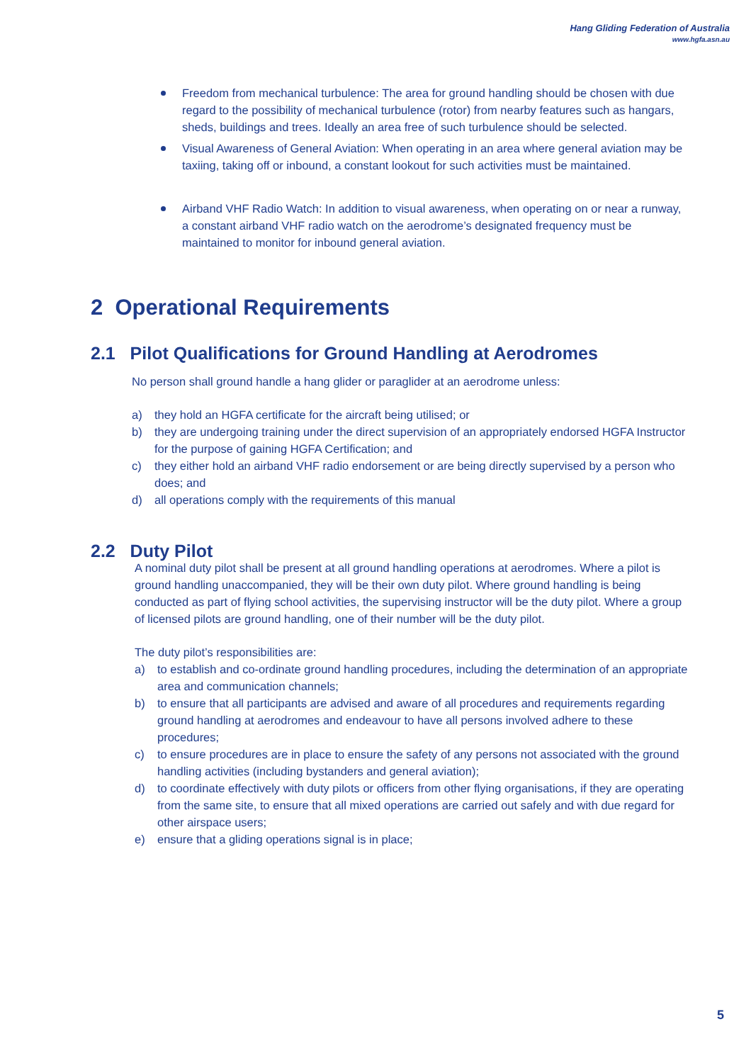Hang Gliding Federation of Australia
www.hgfa.asn.au
Freedom from mechanical turbulence: The area for ground handling should be chosen with due regard to the possibility of mechanical turbulence (rotor) from nearby features such as hangars, sheds, buildings and trees. Ideally an area free of such turbulence should be selected.
Visual Awareness of General Aviation: When operating in an area where general aviation may be taxiing, taking off or inbound, a constant lookout for such activities must be maintained.
Airband VHF Radio Watch: In addition to visual awareness, when operating on or near a runway, a constant airband VHF radio watch on the aerodrome’s designated frequency must be maintained to monitor for inbound general aviation.
2 Operational Requirements
2.1 Pilot Qualifications for Ground Handling at Aerodromes
No person shall ground handle a hang glider or paraglider at an aerodrome unless:
a) they hold an HGFA certificate for the aircraft being utilised; or
b) they are undergoing training under the direct supervision of an appropriately endorsed HGFA Instructor for the purpose of gaining HGFA Certification; and
c) they either hold an airband VHF radio endorsement or are being directly supervised by a person who does; and
d) all operations comply with the requirements of this manual
2.2 Duty Pilot
A nominal duty pilot shall be present at all ground handling operations at aerodromes. Where a pilot is ground handling unaccompanied, they will be their own duty pilot. Where ground handling is being conducted as part of flying school activities, the supervising instructor will be the duty pilot. Where a group of licensed pilots are ground handling, one of their number will be the duty pilot.
The duty pilot’s responsibilities are:
a) to establish and co-ordinate ground handling procedures, including the determination of an appropriate area and communication channels;
b) to ensure that all participants are advised and aware of all procedures and requirements regarding ground handling at aerodromes and endeavour to have all persons involved adhere to these procedures;
c) to ensure procedures are in place to ensure the safety of any persons not associated with the ground handling activities (including bystanders and general aviation);
d) to coordinate effectively with duty pilots or officers from other flying organisations, if they are operating from the same site, to ensure that all mixed operations are carried out safely and with due regard for other airspace users;
e) ensure that a gliding operations signal is in place;
5